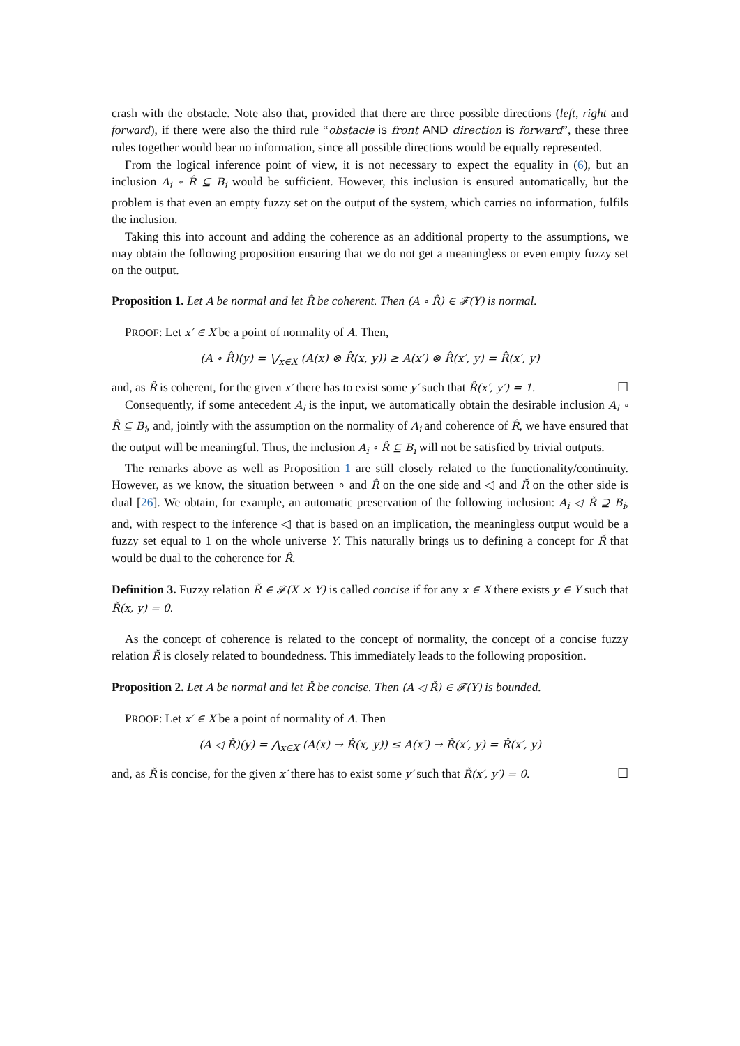crash with the obstacle. Note also that, provided that there are three possible directions (left, right and forward), if there were also the third rule “obstacle is front AND direction is forward”, these three rules together would bear no information, since all possible directions would be equally represented.
From the logical inference point of view, it is not necessary to expect the equality in (6), but an inclusion A<sub>i</sub> ∘ R̂ ⊆ B<sub>i</sub> would be sufficient. However, this inclusion is ensured automatically, but the problem is that even an empty fuzzy set on the output of the system, which carries no information, fulfils the inclusion.
Taking this into account and adding the coherence as an additional property to the assumptions, we may obtain the following proposition ensuring that we do not get a meaningless or even empty fuzzy set on the output.
Proposition 1. Let A be normal and let R̂ be coherent. Then (A ∘ R̂) ∈ 𝓕(Y) is normal.
PROOF: Let x′ ∈ X be a point of normality of A. Then,
(A ∘ R̂)(y) = ⋁<sub>x∈X</sub> (A(x) ⊗ R̂(x, y)) ≥ A(x′) ⊗ R̂(x′, y) = R̂(x′, y)
and, as R̂ is coherent, for the given x′ there has to exist some y′ such that R̂(x′, y′) = 1. ☐
Consequently, if some antecedent A<sub>i</sub> is the input, we automatically obtain the desirable inclusion A<sub>i</sub> ∘ R̂ ⊆ B<sub>i</sub>, and, jointly with the assumption on the normality of A<sub>i</sub> and coherence of R̂, we have ensured that the output will be meaningful. Thus, the inclusion A<sub>i</sub> ∘ R̂ ⊆ B<sub>i</sub> will not be satisfied by trivial outputs.
The remarks above as well as Proposition 1 are still closely related to the functionality/continuity. However, as we know, the situation between ∘ and R̂ on the one side and ◁ and Ř on the other side is dual [26]. We obtain, for example, an automatic preservation of the following inclusion: A<sub>i</sub> ◁ Ř ⊇ B<sub>i</sub>, and, with respect to the inference ◁ that is based on an implication, the meaningless output would be a fuzzy set equal to 1 on the whole universe Y. This naturally brings us to defining a concept for Ř that would be dual to the coherence for R̂.
Definition 3. Fuzzy relation Ř ∈ 𝓕(X × Y) is called concise if for any x ∈ X there exists y ∈ Y such that Ř(x, y) = 0.
As the concept of coherence is related to the concept of normality, the concept of a concise fuzzy relation Ř is closely related to boundedness. This immediately leads to the following proposition.
Proposition 2. Let A be normal and let Ř be concise. Then (A ◁ Ř) ∈ 𝓕(Y) is bounded.
PROOF: Let x′ ∈ X be a point of normality of A. Then
(A ◁ Ř)(y) = ⋀<sub>x∈X</sub> (A(x) → Ř(x, y)) ≤ A(x′) → Ř(x′, y) = Ř(x′, y)
and, as Ř is concise, for the given x′ there has to exist some y′ such that Ř(x′, y′) = 0. ☐